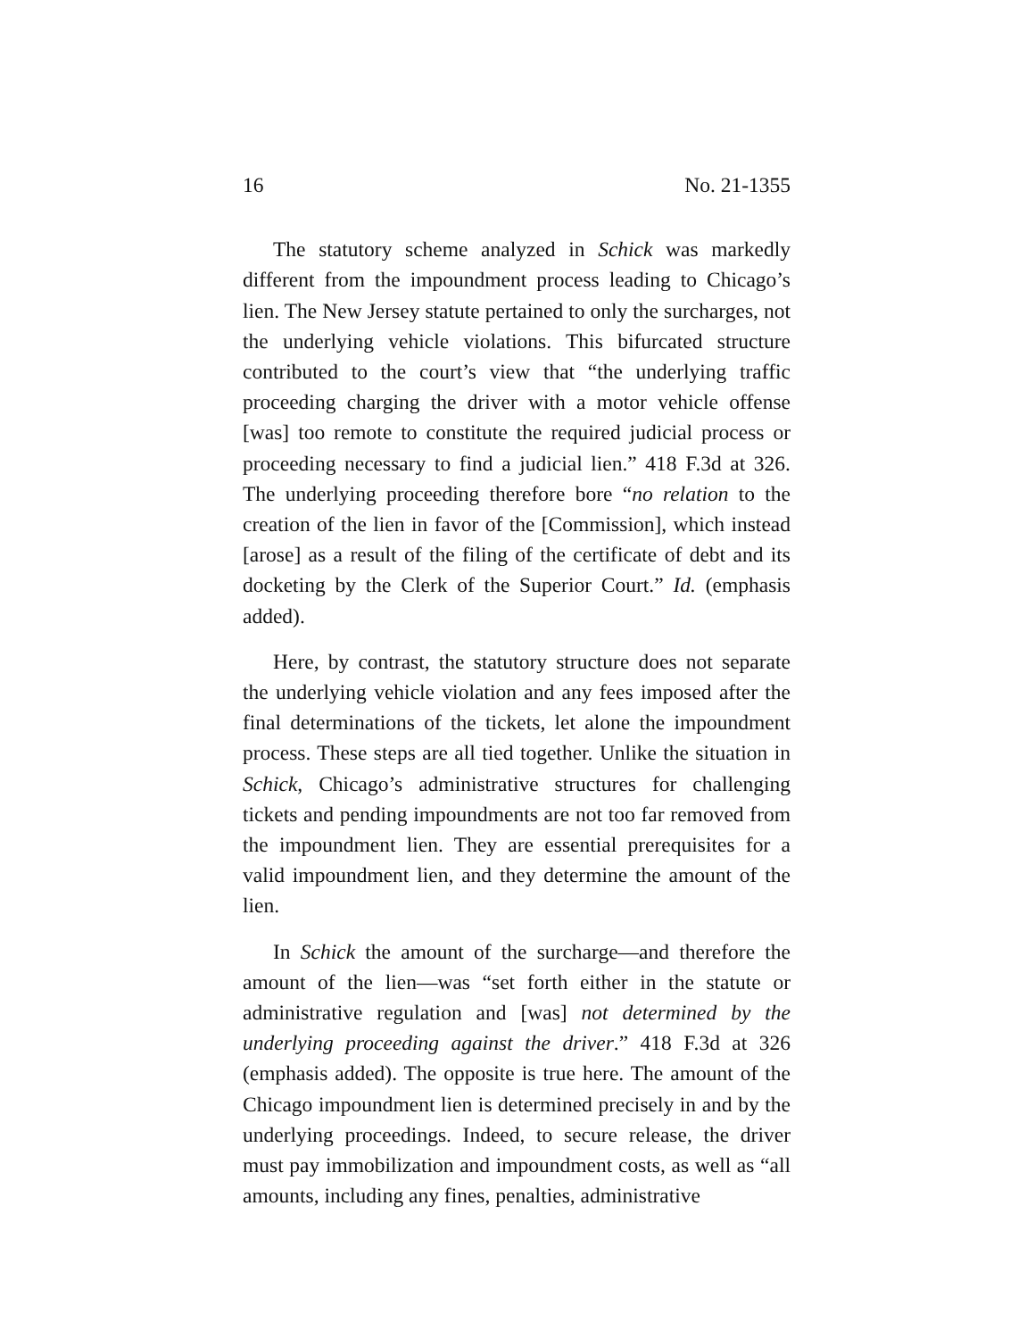16 No. 21-1355
The statutory scheme analyzed in Schick was markedly different from the impoundment process leading to Chicago’s lien. The New Jersey statute pertained to only the surcharges, not the underlying vehicle violations. This bifurcated structure contributed to the court’s view that “the underlying traffic proceeding charging the driver with a motor vehicle offense [was] too remote to constitute the required judicial process or proceeding necessary to find a judicial lien.” 418 F.3d at 326. The underlying proceeding therefore bore “no relation to the creation of the lien in favor of the [Commission], which instead [arose] as a result of the filing of the certificate of debt and its docketing by the Clerk of the Superior Court.” Id. (emphasis added).
Here, by contrast, the statutory structure does not separate the underlying vehicle violation and any fees imposed after the final determinations of the tickets, let alone the impoundment process. These steps are all tied together. Unlike the situation in Schick, Chicago’s administrative structures for challenging tickets and pending impoundments are not too far removed from the impoundment lien. They are essential prerequisites for a valid impoundment lien, and they determine the amount of the lien.
In Schick the amount of the surcharge—and therefore the amount of the lien—was “set forth either in the statute or administrative regulation and [was] not determined by the underlying proceeding against the driver.” 418 F.3d at 326 (emphasis added). The opposite is true here. The amount of the Chicago impoundment lien is determined precisely in and by the underlying proceedings. Indeed, to secure release, the driver must pay immobilization and impoundment costs, as well as “all amounts, including any fines, penalties, administrative